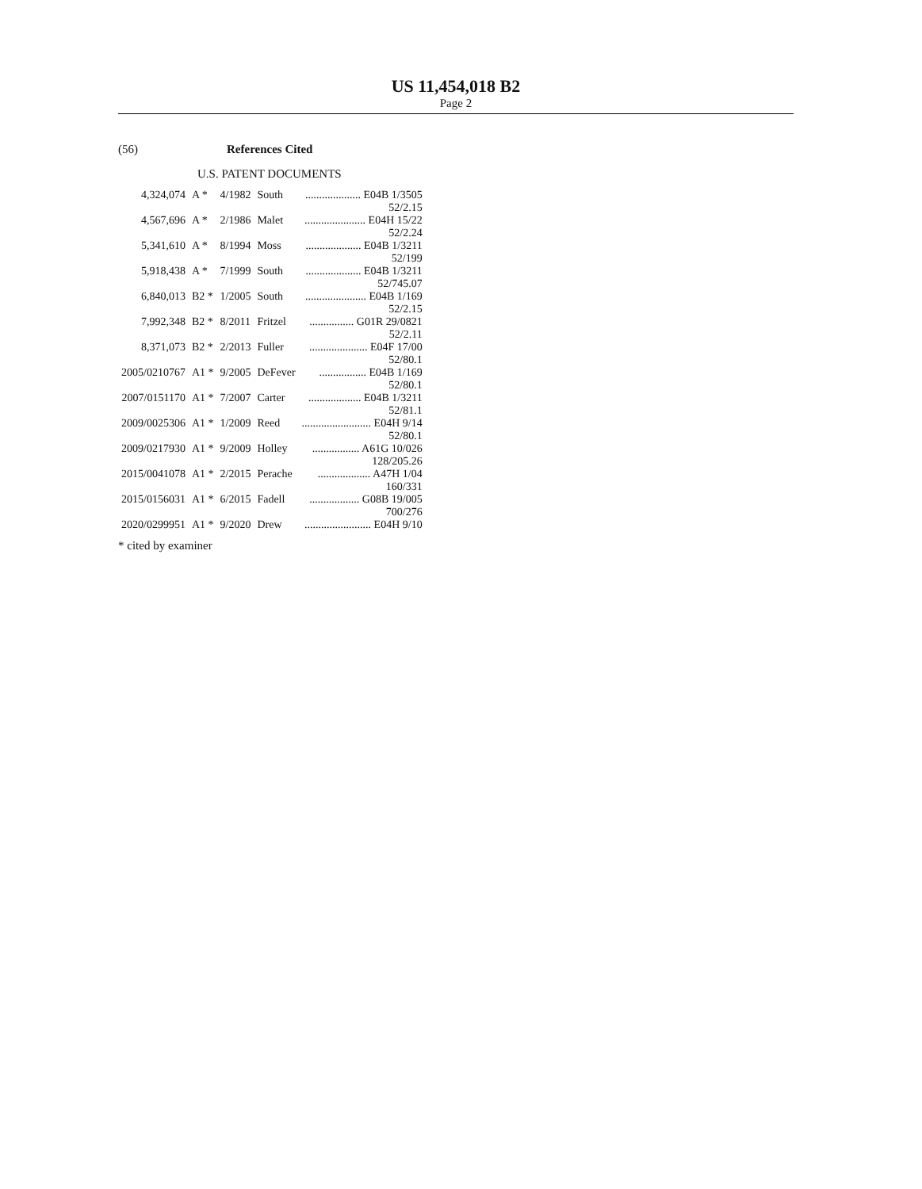US 11,454,018 B2
Page 2
(56) References Cited
U.S. PATENT DOCUMENTS
| 4,324,074 | A * | 4/1982 | South | .................... E04B 1/3505 52/2.15 |
| 4,567,696 | A * | 2/1986 | Malet | ...................... E04H 15/22 52/2.24 |
| 5,341,610 | A * | 8/1994 | Moss | .................... E04B 1/3211 52/199 |
| 5,918,438 | A * | 7/1999 | South | .................... E04B 1/3211 52/745.07 |
| 6,840,013 | B2 * | 1/2005 | South | ...................... E04B 1/169 52/2.15 |
| 7,992,348 | B2 * | 8/2011 | Fritzel | ................ G01R 29/0821 52/2.11 |
| 8,371,073 | B2 * | 2/2013 | Fuller | ..................... E04F 17/00 52/80.1 |
| 2005/0210767 | A1 * | 9/2005 | DeFever | ................. E04B 1/169 52/80.1 |
| 2007/0151170 | A1 * | 7/2007 | Carter | ................... E04B 1/3211 52/81.1 |
| 2009/0025306 | A1 * | 1/2009 | Reed | ......................... E04H 9/14 52/80.1 |
| 2009/0217930 | A1 * | 9/2009 | Holley | ................. A61G 10/026 128/205.26 |
| 2015/0041078 | A1 * | 2/2015 | Perache | ................... A47H 1/04 160/331 |
| 2015/0156031 | A1 * | 6/2015 | Fadell | .................. G08B 19/005 700/276 |
| 2020/0299951 | A1 * | 9/2020 | Drew | ........................ E04H 9/10 |
* cited by examiner